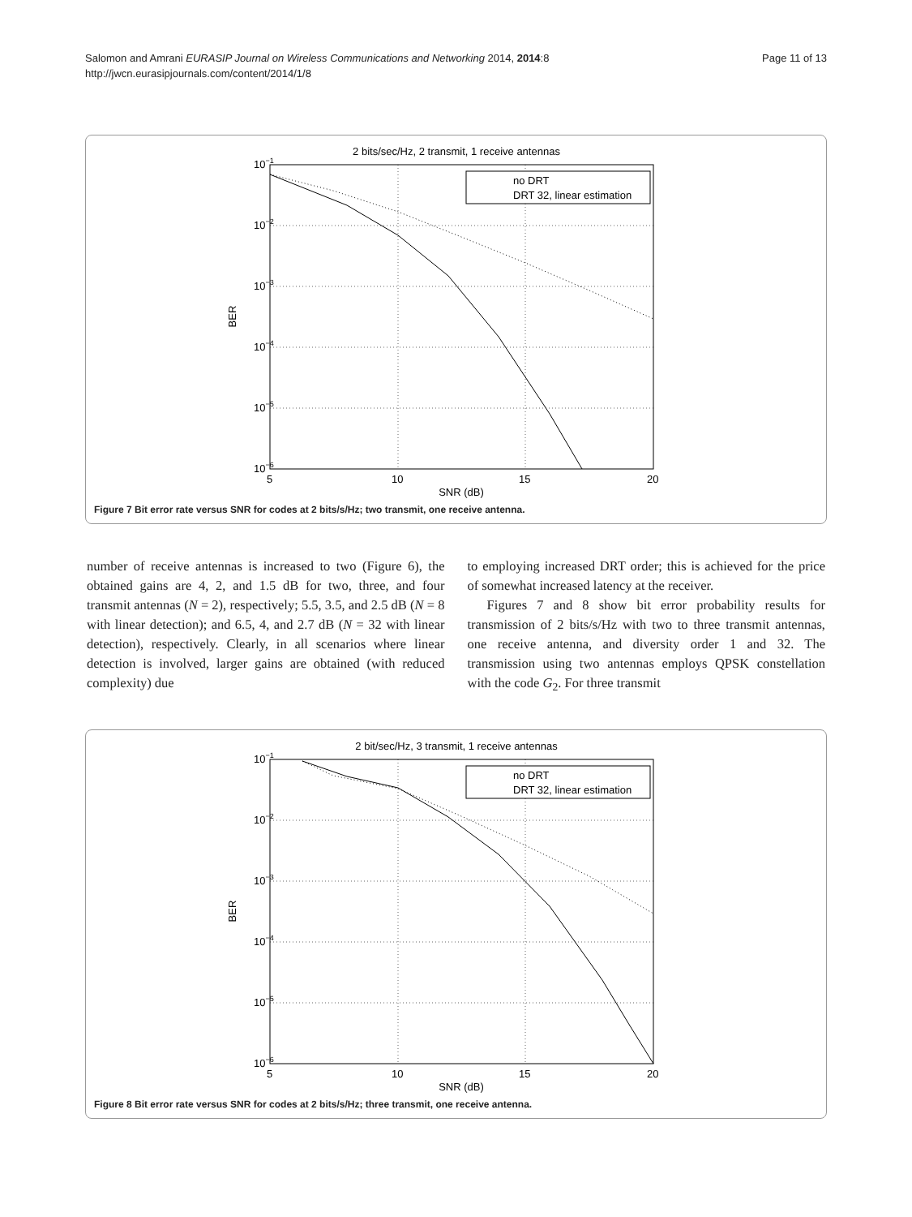Salomon and Amrani EURASIP Journal on Wireless Communications and Networking 2014, 2014:8
http://jwcn.eurasipjournals.com/content/2014/1/8
Page 11 of 13
2 bits/sec/Hz, 2 transmit, 1 receive antennas
10−1
10−2
10−3
10−4
10−5
10−6
5
10
15
20
SNR (dB)
BER
no DRT
DRT 32, linear estimation
Figure 7 Bit error rate versus SNR for codes at 2 bits/s/Hz; two transmit, one receive antenna.
number of receive antennas is increased to two (Figure 6), the obtained gains are 4, 2, and 1.5 dB for two, three, and four transmit antennas (N = 2), respectively; 5.5, 3.5, and 2.5 dB (N = 8 with linear detection); and 6.5, 4, and 2.7 dB (N = 32 with linear detection), respectively. Clearly, in all scenarios where linear detection is involved, larger gains are obtained (with reduced complexity) due
to employing increased DRT order; this is achieved for the price of somewhat increased latency at the receiver.
Figures 7 and 8 show bit error probability results for transmission of 2 bits/s/Hz with two to three transmit antennas, one receive antenna, and diversity order 1 and 32. The transmission using two antennas employs QPSK constellation with the code G<sub>2</sub>. For three transmit
2 bit/sec/Hz, 3 transmit, 1 receive antennas
10−1
10−2
10−3
10−4
10−5
10−6
5
10
15
20
SNR (dB)
BER
no DRT
DRT 32, linear estimation
Figure 8 Bit error rate versus SNR for codes at 2 bits/s/Hz; three transmit, one receive antenna.